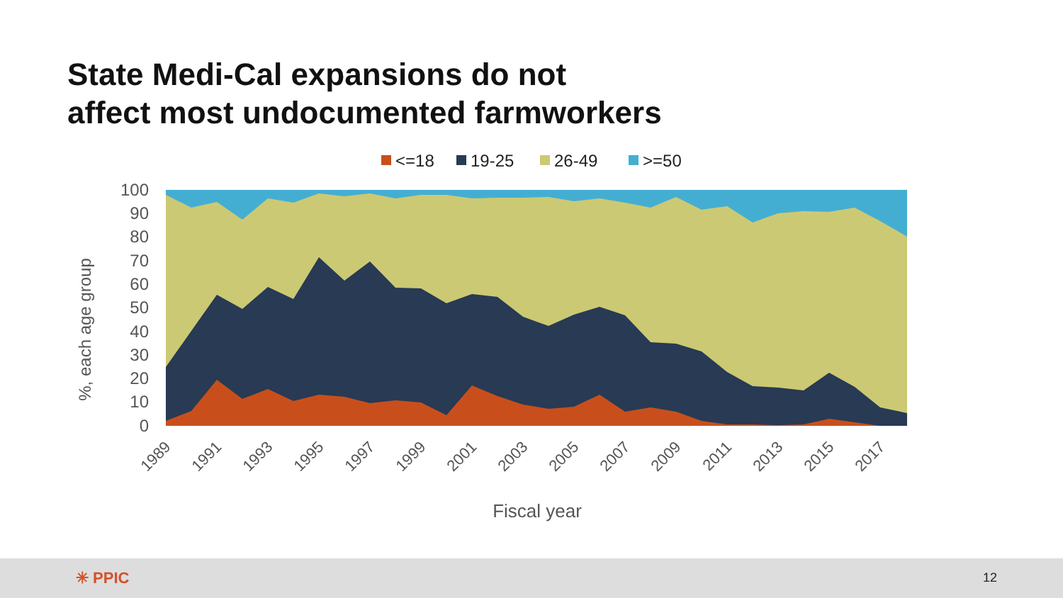State Medi-Cal expansions do not
affect most undocumented farmworkers
<=18
19-25
26-49
>=50
100
90
80
70
60
50
40
30
20
10
0
%, each age group
1989
1991
1993
1995
1997
1999
2001
2003
2005
2007
2009
2011
2013
2015
2017
Fiscal year
✳ PPIC 12